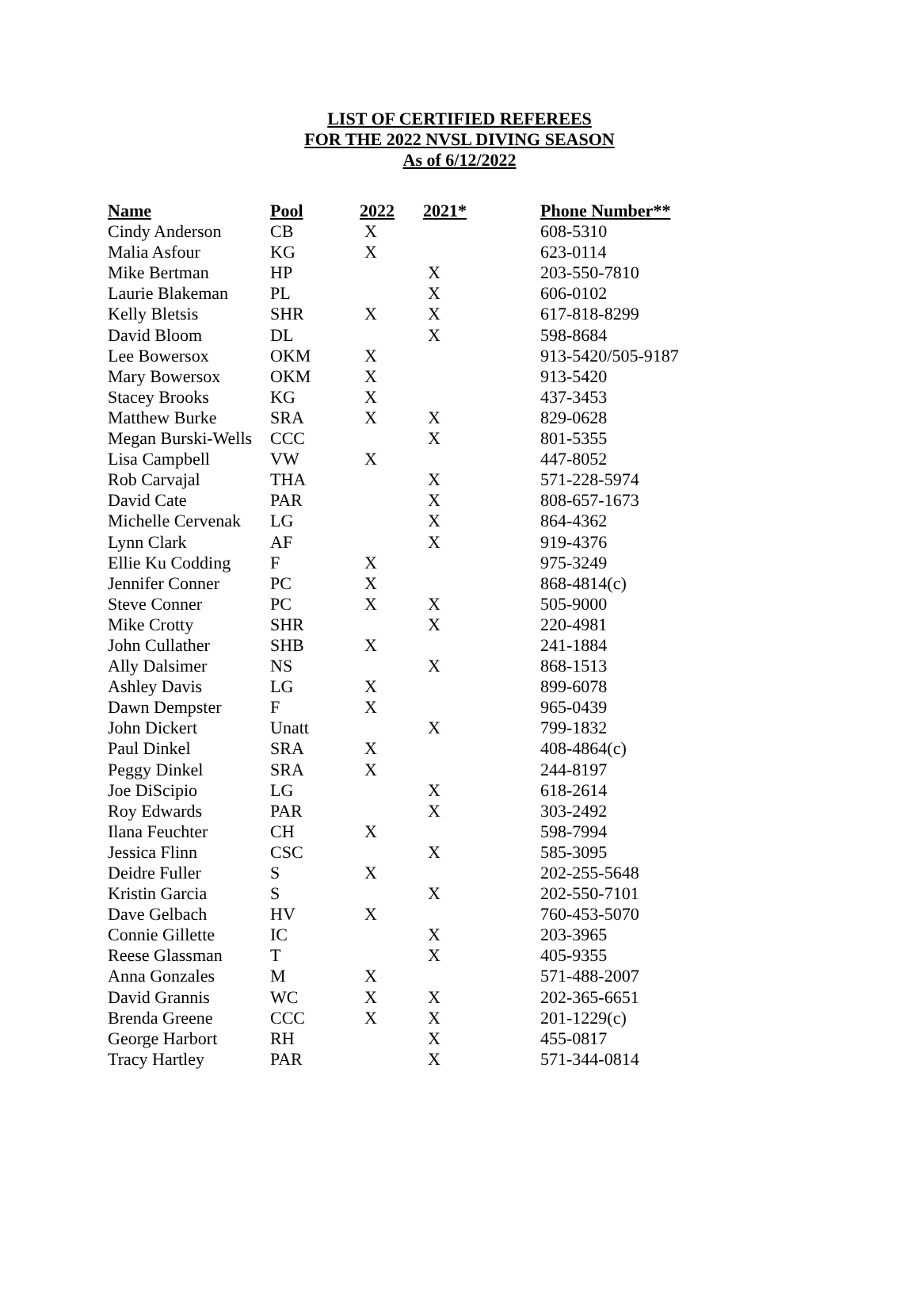LIST OF CERTIFIED REFEREES
FOR THE 2022 NVSL DIVING SEASON
As of 6/12/2022
| Name | Pool | 2022 | 2021* | Phone Number** |
| --- | --- | --- | --- | --- |
| Cindy Anderson | CB | X | | 608-5310 |
| Malia Asfour | KG | X | | 623-0114 |
| Mike Bertman | HP | | X | 203-550-7810 |
| Laurie Blakeman | PL | | X | 606-0102 |
| Kelly Bletsis | SHR | X | X | 617-818-8299 |
| David Bloom | DL | | X | 598-8684 |
| Lee Bowersox | OKM | X | | 913-5420/505-9187 |
| Mary Bowersox | OKM | X | | 913-5420 |
| Stacey Brooks | KG | X | | 437-3453 |
| Matthew Burke | SRA | X | X | 829-0628 |
| Megan Burski-Wells | CCC | | X | 801-5355 |
| Lisa Campbell | VW | X | | 447-8052 |
| Rob Carvajal | THA | | X | 571-228-5974 |
| David Cate | PAR | | X | 808-657-1673 |
| Michelle Cervenak | LG | | X | 864-4362 |
| Lynn Clark | AF | | X | 919-4376 |
| Ellie Ku Codding | F | X | | 975-3249 |
| Jennifer Conner | PC | X | | 868-4814(c) |
| Steve Conner | PC | X | X | 505-9000 |
| Mike Crotty | SHR | | X | 220-4981 |
| John Cullather | SHB | X | | 241-1884 |
| Ally Dalsimer | NS | | X | 868-1513 |
| Ashley Davis | LG | X | | 899-6078 |
| Dawn Dempster | F | X | | 965-0439 |
| John Dickert | Unatt | | X | 799-1832 |
| Paul Dinkel | SRA | X | | 408-4864(c) |
| Peggy Dinkel | SRA | X | | 244-8197 |
| Joe DiScipio | LG | | X | 618-2614 |
| Roy Edwards | PAR | | X | 303-2492 |
| Ilana Feuchter | CH | X | | 598-7994 |
| Jessica Flinn | CSC | | X | 585-3095 |
| Deidre Fuller | S | X | | 202-255-5648 |
| Kristin Garcia | S | | X | 202-550-7101 |
| Dave Gelbach | HV | X | | 760-453-5070 |
| Connie Gillette | IC | | X | 203-3965 |
| Reese Glassman | T | | X | 405-9355 |
| Anna Gonzales | M | X | | 571-488-2007 |
| David Grannis | WC | X | X | 202-365-6651 |
| Brenda Greene | CCC | X | X | 201-1229(c) |
| George Harbort | RH | | X | 455-0817 |
| Tracy Hartley | PAR | | X | 571-344-0814 |